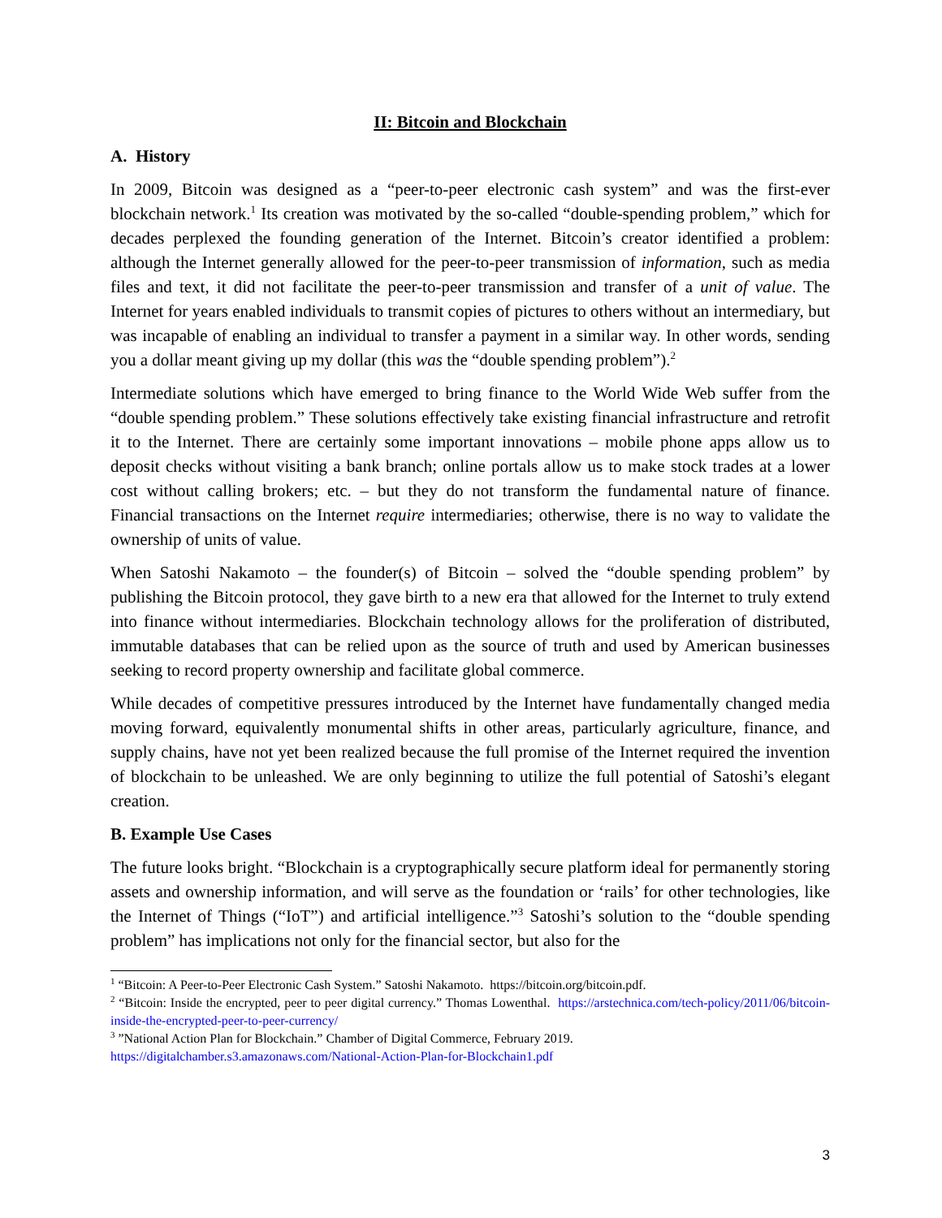II: Bitcoin and Blockchain
A. History
In 2009, Bitcoin was designed as a “peer-to-peer electronic cash system” and was the first-ever blockchain network.<sup>1</sup> Its creation was motivated by the so-called “double-spending problem,” which for decades perplexed the founding generation of the Internet. Bitcoin’s creator identified a problem: although the Internet generally allowed for the peer-to-peer transmission of information, such as media files and text, it did not facilitate the peer-to-peer transmission and transfer of a unit of value. The Internet for years enabled individuals to transmit copies of pictures to others without an intermediary, but was incapable of enabling an individual to transfer a payment in a similar way. In other words, sending you a dollar meant giving up my dollar (this was the “double spending problem”).<sup>2</sup>
Intermediate solutions which have emerged to bring finance to the World Wide Web suffer from the “double spending problem.” These solutions effectively take existing financial infrastructure and retrofit it to the Internet. There are certainly some important innovations – mobile phone apps allow us to deposit checks without visiting a bank branch; online portals allow us to make stock trades at a lower cost without calling brokers; etc. – but they do not transform the fundamental nature of finance. Financial transactions on the Internet require intermediaries; otherwise, there is no way to validate the ownership of units of value.
When Satoshi Nakamoto – the founder(s) of Bitcoin – solved the “double spending problem” by publishing the Bitcoin protocol, they gave birth to a new era that allowed for the Internet to truly extend into finance without intermediaries. Blockchain technology allows for the proliferation of distributed, immutable databases that can be relied upon as the source of truth and used by American businesses seeking to record property ownership and facilitate global commerce.
While decades of competitive pressures introduced by the Internet have fundamentally changed media moving forward, equivalently monumental shifts in other areas, particularly agriculture, finance, and supply chains, have not yet been realized because the full promise of the Internet required the invention of blockchain to be unleashed. We are only beginning to utilize the full potential of Satoshi’s elegant creation.
B. Example Use Cases
The future looks bright. “Blockchain is a cryptographically secure platform ideal for permanently storing assets and ownership information, and will serve as the foundation or ‘rails’ for other technologies, like the Internet of Things (“IoT”) and artificial intelligence.”<sup>3</sup> Satoshi’s solution to the “double spending problem” has implications not only for the financial sector, but also for the
<sup>1</sup> “Bitcoin: A Peer-to-Peer Electronic Cash System.” Satoshi Nakamoto. https://bitcoin.org/bitcoin.pdf.
<sup>2</sup> “Bitcoin: Inside the encrypted, peer to peer digital currency.” Thomas Lowenthal. https://arstechnica.com/tech-policy/2011/06/bitcoin-inside-the-encrypted-peer-to-peer-currency/
<sup>3</sup> ”National Action Plan for Blockchain.” Chamber of Digital Commerce, February 2019.
https://digitalchamber.s3.amazonaws.com/National-Action-Plan-for-Blockchain1.pdf
3